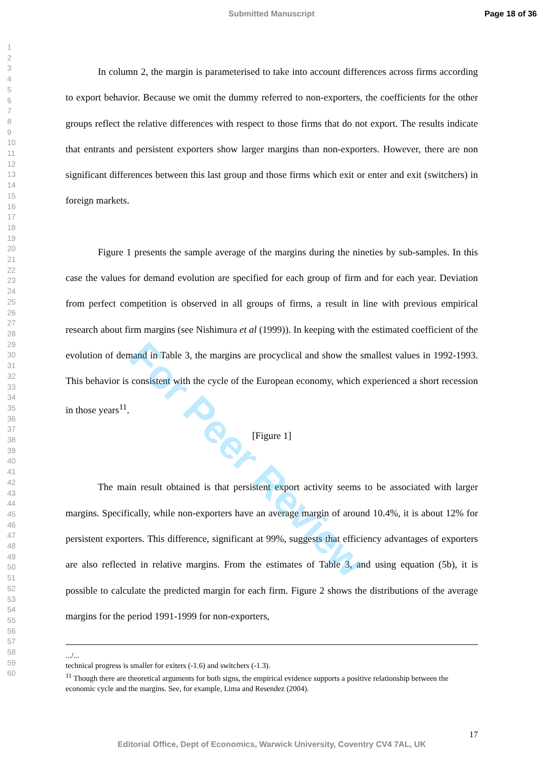Submitted Manuscript Page 18 of 36
1
2
3
4
5
6
7
8
9
10
11
12
13
14
15
16
17
18
19
20
21
22
23
24
25
26
27
28
29
30
31
32
33
34
35
36
37
38
39
40
41
42
43
44
45
46
47
48
49
50
51
52
53
54
55
56
57
58
59
60
In column 2, the margin is parameterised to take into account differences across firms according to export behavior. Because we omit the dummy referred to non-exporters, the coefficients for the other groups reflect the relative differences with respect to those firms that do not export. The results indicate that entrants and persistent exporters show larger margins than non-exporters. However, there are non significant differences between this last group and those firms which exit or enter and exit (switchers) in foreign markets.
Figure 1 presents the sample average of the margins during the nineties by sub-samples. In this case the values for demand evolution are specified for each group of firm and for each year. Deviation from perfect competition is observed in all groups of firms, a result in line with previous empirical research about firm margins (see Nishimura et al (1999)). In keeping with the estimated coefficient of the evolution of demand in Table 3, the margins are procyclical and show the smallest values in 1992-1993. This behavior is consistent with the cycle of the European economy, which experienced a short recession in those years<sup>11</sup>.
[Figure 1]
The main result obtained is that persistent export activity seems to be associated with larger margins. Specifically, while non-exporters have an average margin of around 10.4%, it is about 12% for persistent exporters. This difference, significant at 99%, suggests that efficiency advantages of exporters are also reflected in relative margins. From the estimates of Table 3, and using equation (5b), it is possible to calculate the predicted margin for each firm. Figure 2 shows the distributions of the average margins for the period 1991-1999 for non-exporters,
.../...
technical progress is smaller for exiters (-1.6) and switchers (-1.3).
<sup>11</sup> Though there are theoretical arguments for both signs, the empirical evidence supports a positive relationship between the economic cycle and the margins. See, for example, Lima and Resendez (2004).
Editorial Office, Dept of Economics, Warwick University, Coventry CV4 7AL, UK
17
For Peer Review